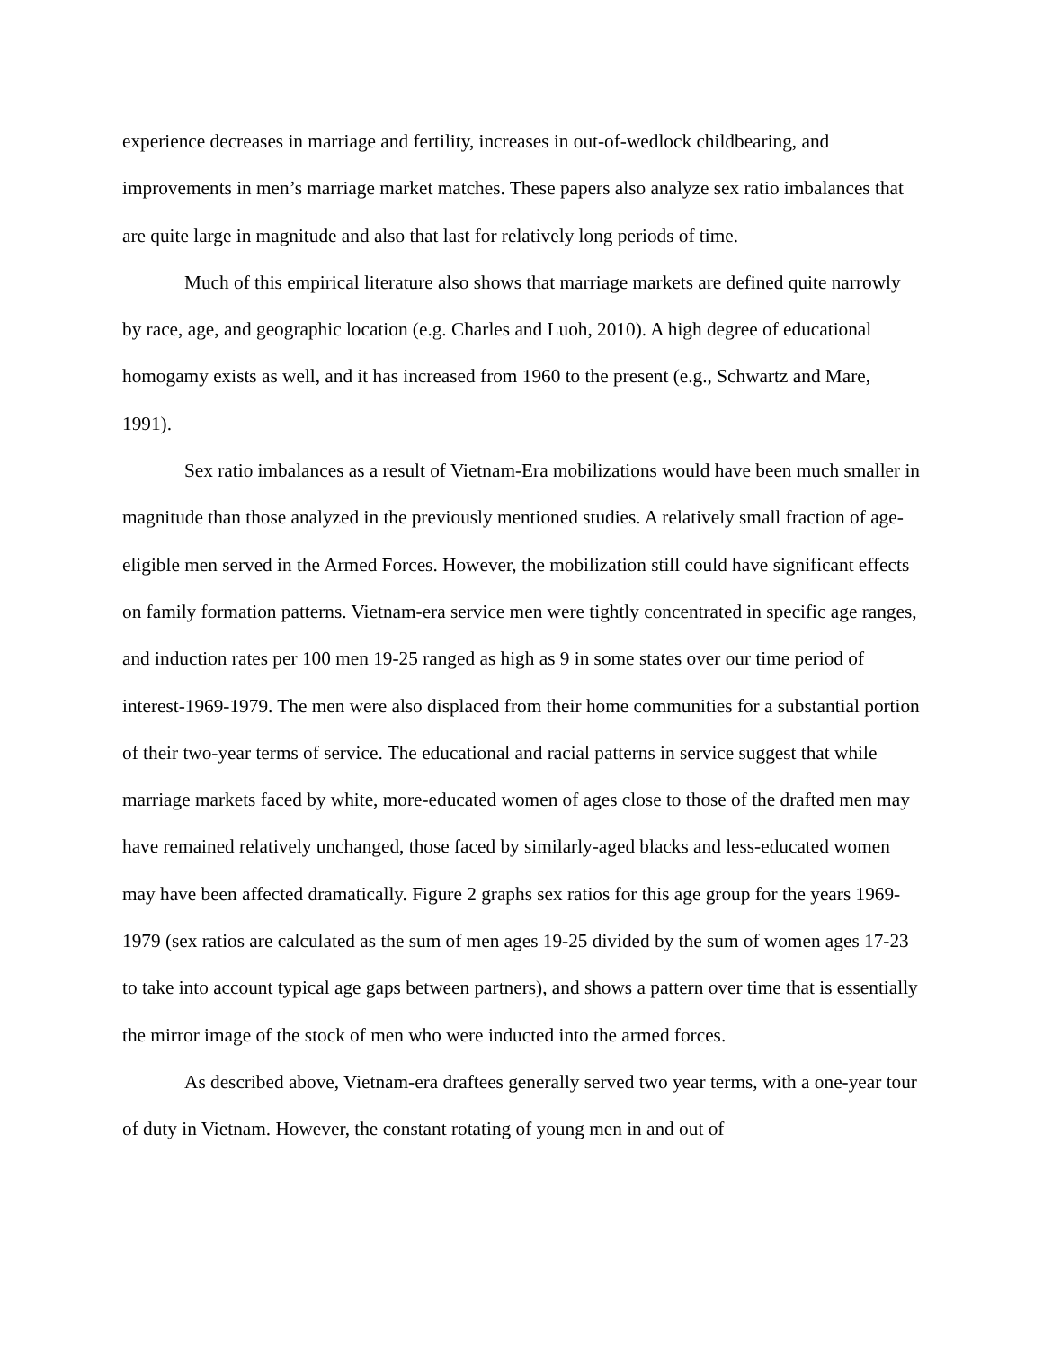experience decreases in marriage and fertility, increases in out-of-wedlock childbearing, and improvements in men’s marriage market matches. These papers also analyze sex ratio imbalances that are quite large in magnitude and also that last for relatively long periods of time.
Much of this empirical literature also shows that marriage markets are defined quite narrowly by race, age, and geographic location (e.g. Charles and Luoh, 2010). A high degree of educational homogamy exists as well, and it has increased from 1960 to the present (e.g., Schwartz and Mare, 1991).
Sex ratio imbalances as a result of Vietnam-Era mobilizations would have been much smaller in magnitude than those analyzed in the previously mentioned studies. A relatively small fraction of age-eligible men served in the Armed Forces. However, the mobilization still could have significant effects on family formation patterns. Vietnam-era service men were tightly concentrated in specific age ranges, and induction rates per 100 men 19-25 ranged as high as 9 in some states over our time period of interest-1969-1979. The men were also displaced from their home communities for a substantial portion of their two-year terms of service. The educational and racial patterns in service suggest that while marriage markets faced by white, more-educated women of ages close to those of the drafted men may have remained relatively unchanged, those faced by similarly-aged blacks and less-educated women may have been affected dramatically. Figure 2 graphs sex ratios for this age group for the years 1969-1979 (sex ratios are calculated as the sum of men ages 19-25 divided by the sum of women ages 17-23 to take into account typical age gaps between partners), and shows a pattern over time that is essentially the mirror image of the stock of men who were inducted into the armed forces.
As described above, Vietnam-era draftees generally served two year terms, with a one-year tour of duty in Vietnam. However, the constant rotating of young men in and out of